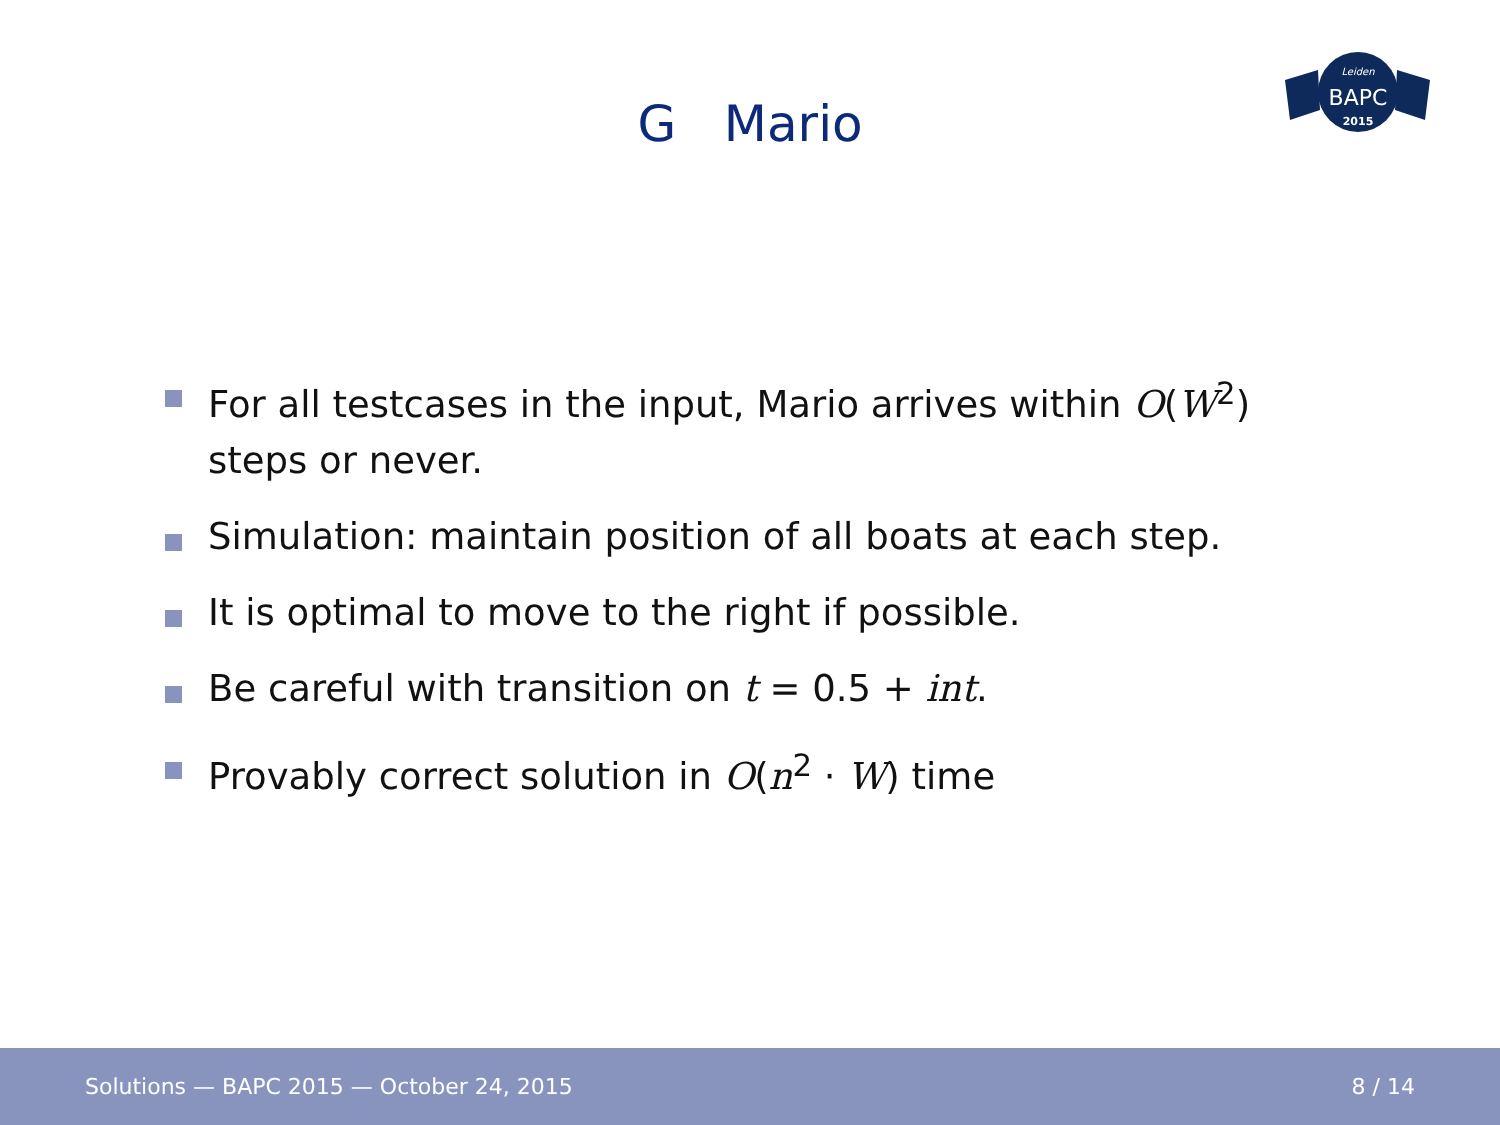G Mario
BAPC
Leiden
2015
For all testcases in the input, Mario arrives within O(W<sup>2</sup>) steps or never.
Simulation: maintain position of all boats at each step.
It is optimal to move to the right if possible.
Be careful with transition on t = 0.5 + int.
Provably correct solution in O(n<sup>2</sup> · W) time
Solutions — BAPC 2015 — October 24, 2015 8 / 14